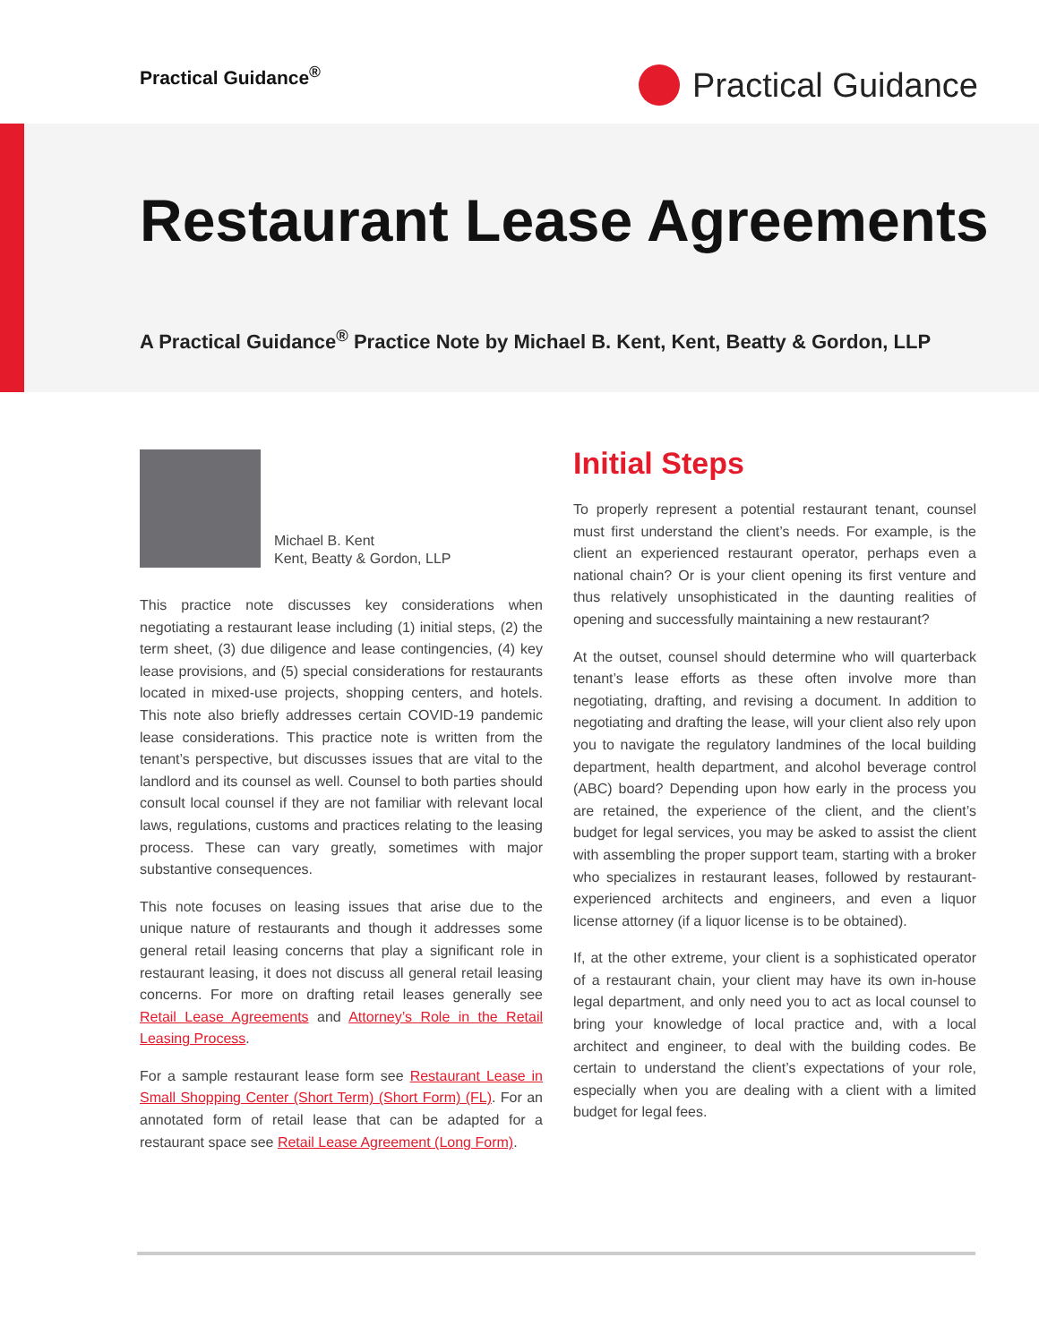Practical Guidance<sup>®</sup>
Practical Guidance
Restaurant Lease Agreements
A Practical Guidance<sup>®</sup> Practice Note by Michael B. Kent, Kent, Beatty & Gordon, LLP
Michael B. Kent
Kent, Beatty & Gordon, LLP
This practice note discusses key considerations when negotiating a restaurant lease including (1) initial steps, (2) the term sheet, (3) due diligence and lease contingencies, (4) key lease provisions, and (5) special considerations for restaurants located in mixed-use projects, shopping centers, and hotels. This note also briefly addresses certain COVID-19 pandemic lease considerations. This practice note is written from the tenant’s perspective, but discusses issues that are vital to the landlord and its counsel as well. Counsel to both parties should consult local counsel if they are not familiar with relevant local laws, regulations, customs and practices relating to the leasing process. These can vary greatly, sometimes with major substantive consequences.
This note focuses on leasing issues that arise due to the unique nature of restaurants and though it addresses some general retail leasing concerns that play a significant role in restaurant leasing, it does not discuss all general retail leasing concerns. For more on drafting retail leases generally see Retail Lease Agreements and Attorney’s Role in the Retail Leasing Process.
For a sample restaurant lease form see Restaurant Lease in Small Shopping Center (Short Term) (Short Form) (FL). For an annotated form of retail lease that can be adapted for a restaurant space see Retail Lease Agreement (Long Form).
Initial Steps
To properly represent a potential restaurant tenant, counsel must first understand the client’s needs. For example, is the client an experienced restaurant operator, perhaps even a national chain? Or is your client opening its first venture and thus relatively unsophisticated in the daunting realities of opening and successfully maintaining a new restaurant?
At the outset, counsel should determine who will quarterback tenant’s lease efforts as these often involve more than negotiating, drafting, and revising a document. In addition to negotiating and drafting the lease, will your client also rely upon you to navigate the regulatory landmines of the local building department, health department, and alcohol beverage control (ABC) board? Depending upon how early in the process you are retained, the experience of the client, and the client’s budget for legal services, you may be asked to assist the client with assembling the proper support team, starting with a broker who specializes in restaurant leases, followed by restaurant-experienced architects and engineers, and even a liquor license attorney (if a liquor license is to be obtained).
If, at the other extreme, your client is a sophisticated operator of a restaurant chain, your client may have its own in-house legal department, and only need you to act as local counsel to bring your knowledge of local practice and, with a local architect and engineer, to deal with the building codes. Be certain to understand the client’s expectations of your role, especially when you are dealing with a client with a limited budget for legal fees.